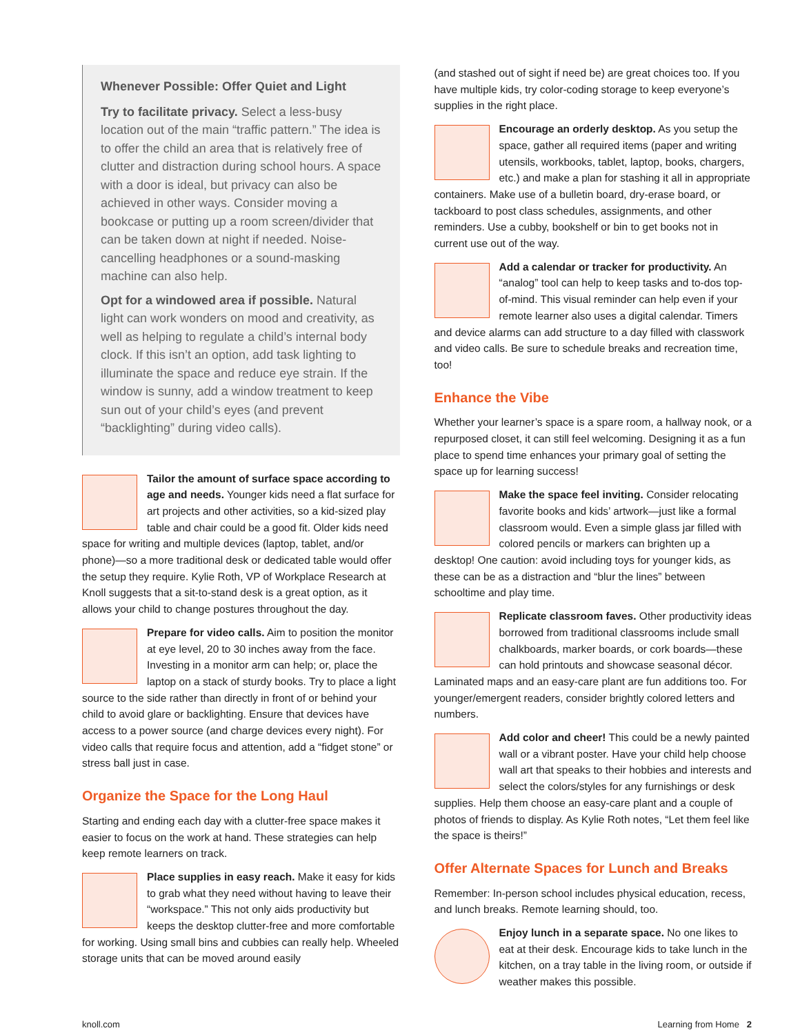Whenever Possible: Offer Quiet and Light
Try to facilitate privacy. Select a less-busy location out of the main “traffic pattern.” The idea is to offer the child an area that is relatively free of clutter and distraction during school hours. A space with a door is ideal, but privacy can also be achieved in other ways. Consider moving a bookcase or putting up a room screen/divider that can be taken down at night if needed. Noise-cancelling headphones or a sound-masking machine can also help.
Opt for a windowed area if possible. Natural light can work wonders on mood and creativity, as well as helping to regulate a child’s internal body clock. If this isn’t an option, add task lighting to illuminate the space and reduce eye strain. If the window is sunny, add a window treatment to keep sun out of your child’s eyes (and prevent “backlighting” during video calls).
Tailor the amount of surface space according to age and needs. Younger kids need a flat surface for art projects and other activities, so a kid-sized play table and chair could be a good fit. Older kids need space for writing and multiple devices (laptop, tablet, and/or phone)—so a more traditional desk or dedicated table would offer the setup they require. Kylie Roth, VP of Workplace Research at Knoll suggests that a sit-to-stand desk is a great option, as it allows your child to change postures throughout the day.
Prepare for video calls. Aim to position the monitor at eye level, 20 to 30 inches away from the face. Investing in a monitor arm can help; or, place the laptop on a stack of sturdy books. Try to place a light source to the side rather than directly in front of or behind your child to avoid glare or backlighting. Ensure that devices have access to a power source (and charge devices every night). For video calls that require focus and attention, add a “fidget stone” or stress ball just in case.
Organize the Space for the Long Haul
Starting and ending each day with a clutter-free space makes it easier to focus on the work at hand. These strategies can help keep remote learners on track.
Place supplies in easy reach. Make it easy for kids to grab what they need without having to leave their “workspace.” This not only aids productivity but keeps the desktop clutter-free and more comfortable for working. Using small bins and cubbies can really help. Wheeled storage units that can be moved around easily
(and stashed out of sight if need be) are great choices too. If you have multiple kids, try color-coding storage to keep everyone’s supplies in the right place.
Encourage an orderly desktop. As you setup the space, gather all required items (paper and writing utensils, workbooks, tablet, laptop, books, chargers, etc.) and make a plan for stashing it all in appropriate containers. Make use of a bulletin board, dry-erase board, or tackboard to post class schedules, assignments, and other reminders. Use a cubby, bookshelf or bin to get books not in current use out of the way.
Add a calendar or tracker for productivity. An “analog” tool can help to keep tasks and to-dos top-of-mind. This visual reminder can help even if your remote learner also uses a digital calendar. Timers and device alarms can add structure to a day filled with classwork and video calls. Be sure to schedule breaks and recreation time, too!
Enhance the Vibe
Whether your learner’s space is a spare room, a hallway nook, or a repurposed closet, it can still feel welcoming. Designing it as a fun place to spend time enhances your primary goal of setting the space up for learning success!
Make the space feel inviting. Consider relocating favorite books and kids’ artwork—just like a formal classroom would. Even a simple glass jar filled with colored pencils or markers can brighten up a desktop! One caution: avoid including toys for younger kids, as these can be as a distraction and “blur the lines” between schooltime and play time.
Replicate classroom faves. Other productivity ideas borrowed from traditional classrooms include small chalkboards, marker boards, or cork boards—these can hold printouts and showcase seasonal décor. Laminated maps and an easy-care plant are fun additions too. For younger/emergent readers, consider brightly colored letters and numbers.
Add color and cheer! This could be a newly painted wall or a vibrant poster. Have your child help choose wall art that speaks to their hobbies and interests and select the colors/styles for any furnishings or desk supplies. Help them choose an easy-care plant and a couple of photos of friends to display. As Kylie Roth notes, “Let them feel like the space is theirs!”
Offer Alternate Spaces for Lunch and Breaks
Remember: In-person school includes physical education, recess, and lunch breaks. Remote learning should, too.
Enjoy lunch in a separate space. No one likes to eat at their desk. Encourage kids to take lunch in the kitchen, on a tray table in the living room, or outside if weather makes this possible.
knoll.com Learning from Home 2